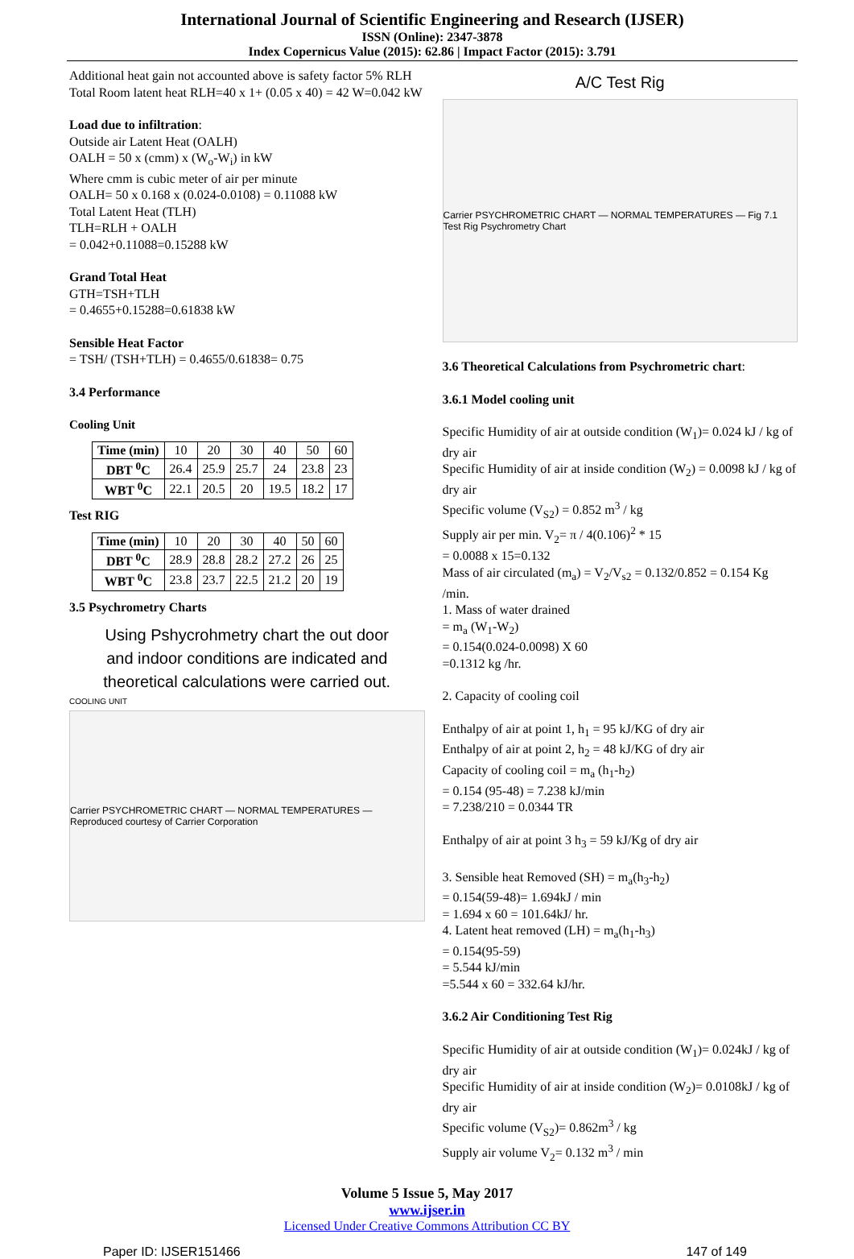International Journal of Scientific Engineering and Research (IJSER)
ISSN (Online): 2347-3878
Index Copernicus Value (2015): 62.86 | Impact Factor (2015): 3.791
Additional heat gain not accounted above is safety factor 5% RLH
Total Room latent heat RLH=40 x 1+ (0.05 x 40) = 42 W=0.042 kW
Load due to infiltration:
Outside air Latent Heat (OALH)
OALH = 50 x (cmm) x (W<sub>o</sub>-W<sub>i</sub>) in kW
Where cmm is cubic meter of air per minute
OALH= 50 x 0.168 x (0.024-0.0108) = 0.11088 kW
Total Latent Heat (TLH)
TLH=RLH + OALH
= 0.042+0.11088=0.15288 kW
Grand Total Heat
GTH=TSH+TLH
= 0.4655+0.15288=0.61838 kW
Sensible Heat Factor
= TSH/ (TSH+TLH) = 0.4655/0.61838= 0.75
3.4 Performance
Cooling Unit
| Time (min) | 10 | 20 | 30 | 40 | 50 | 60 |
| DBT <sup>0</sup>C | 26.4 | 25.9 | 25.7 | 24 | 23.8 | 23 |
| WBT <sup>0</sup>C | 22.1 | 20.5 | 20 | 19.5 | 18.2 | 17 |
Test RIG
| Time (min) | 10 | 20 | 30 | 40 | 50 | 60 |
| DBT <sup>0</sup>C | 28.9 | 28.8 | 28.2 | 27.2 | 26 | 25 |
| WBT <sup>0</sup>C | 23.8 | 23.7 | 22.5 | 21.2 | 20 | 19 |
3.5 Psychrometry Charts
Using Pshycrohmetry chart the out door
and indoor conditions are indicated and
theoretical calculations were carried out.
COOLING UNIT
Carrier PSYCHROMETRIC CHART — NORMAL TEMPERATURES — Reproduced courtesy of Carrier Corporation
A/C Test Rig
Carrier PSYCHROMETRIC CHART — NORMAL TEMPERATURES — Fig 7.1 Test Rig Psychrometry Chart
3.6 Theoretical Calculations from Psychrometric chart:
3.6.1 Model cooling unit
Specific Humidity of air at outside condition (W<sub>1</sub>)= 0.024 kJ / kg of dry air
Specific Humidity of air at inside condition (W<sub>2</sub>) = 0.0098 kJ / kg of dry air
Specific volume (V<sub>S2</sub>) = 0.852 m<sup>3</sup> / kg
Supply air per min. V<sub>2</sub>= π / 4(0.106)<sup>2</sup> * 15
= 0.0088 x 15=0.132
Mass of air circulated (m<sub>a</sub>) = V<sub>2</sub>/V<sub>s2</sub> = 0.132/0.852 = 0.154 Kg /min.
1. Mass of water drained
= m<sub>a</sub> (W<sub>1</sub>-W<sub>2</sub>)
= 0.154(0.024-0.0098) X 60
=0.1312 kg /hr.
2. Capacity of cooling coil
Enthalpy of air at point 1, h<sub>1</sub> = 95 kJ/KG of dry air
Enthalpy of air at point 2, h<sub>2</sub> = 48 kJ/KG of dry air
Capacity of cooling coil = m<sub>a</sub> (h<sub>1</sub>-h<sub>2</sub>)
= 0.154 (95-48) = 7.238 kJ/min
= 7.238/210 = 0.0344 TR
Enthalpy of air at point 3 h<sub>3</sub> = 59 kJ/Kg of dry air
3. Sensible heat Removed (SH) = m<sub>a</sub>(h<sub>3</sub>-h<sub>2</sub>)
= 0.154(59-48)= 1.694kJ / min
= 1.694 x 60 = 101.64kJ/ hr.
4. Latent heat removed (LH) = m<sub>a</sub>(h<sub>1</sub>-h<sub>3</sub>)
= 0.154(95-59)
= 5.544 kJ/min
=5.544 x 60 = 332.64 kJ/hr.
3.6.2 Air Conditioning Test Rig
Specific Humidity of air at outside condition (W<sub>1</sub>)= 0.024kJ / kg of dry air
Specific Humidity of air at inside condition (W<sub>2</sub>)= 0.0108kJ / kg of dry air
Specific volume (V<sub>S2</sub>)= 0.862m<sup>3</sup> / kg
Supply air volume V<sub>2</sub>= 0.132 m<sup>3</sup> / min
Volume 5 Issue 5, May 2017
www.ijser.in
Licensed Under Creative Commons Attribution CC BY
Paper ID: IJSER151466 147 of 149